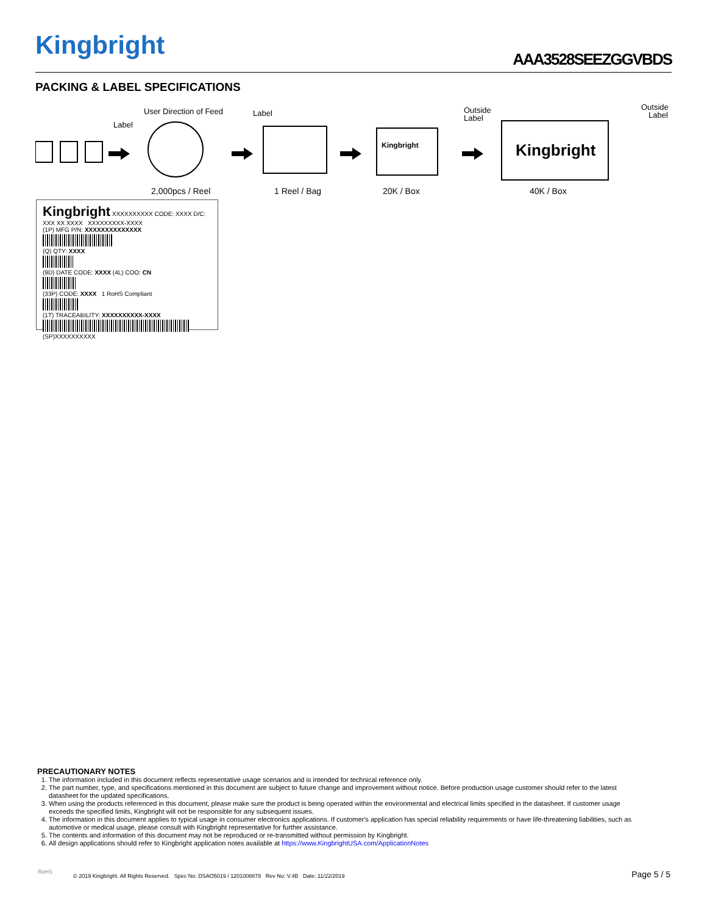Kingbright AAA3528SEEZGGVBDS
PACKING & LABEL SPECIFICATIONS
User Direction of Feed
Label
Label
Outside
Label
Outside
Label
Kingbright
Kingbright
2,000pcs / Reel 1 Reel / Bag 20K / Box 40K / Box
Kingbright XXXXXXXXXX CODE: XXXX D/C: XXX XX XXXX XXXXXXXXX-XXXX
(1P) MFG P/N: XXXXXXXXXXXXXX
(Q) QTY: XXXX
(9D) DATE CODE: XXXX (4L) COO: CN
(33P) CODE: XXXX 1 RoHS Compliant
(1T) TRACEABILITY: XXXXXXXXXX-XXXX
(SP)XXXXXXXXXX
PRECAUTIONARY NOTES
1. The information included in this document reflects representative usage scenarios and is intended for technical reference only.
2. The part number, type, and specifications mentioned in this document are subject to future change and improvement without notice. Before production usage customer should refer to the latest datasheet for the updated specifications.
3. When using the products referenced in this document, please make sure the product is being operated within the environmental and electrical limits specified in the datasheet. If customer usage exceeds the specified limits, Kingbright will not be responsible for any subsequent issues.
4. The information in this document applies to typical usage in consumer electronics applications. If customer's application has special reliability requirements or have life-threatening liabilities, such as automotive or medical usage, please consult with Kingbright representative for further assistance.
5. The contents and information of this document may not be reproduced or re-transmitted without permission by Kingbright.
6. All design applications should refer to Kingbright application notes available at https://www.KingbrightUSA.com/ApplicationNotes
RoHS
© 2019 Kingbright. All Rights Reserved. Spec No: DSAO5019 / 1201008878 Rev No: V.4B Date: 11/22/2019
Page 5 / 5